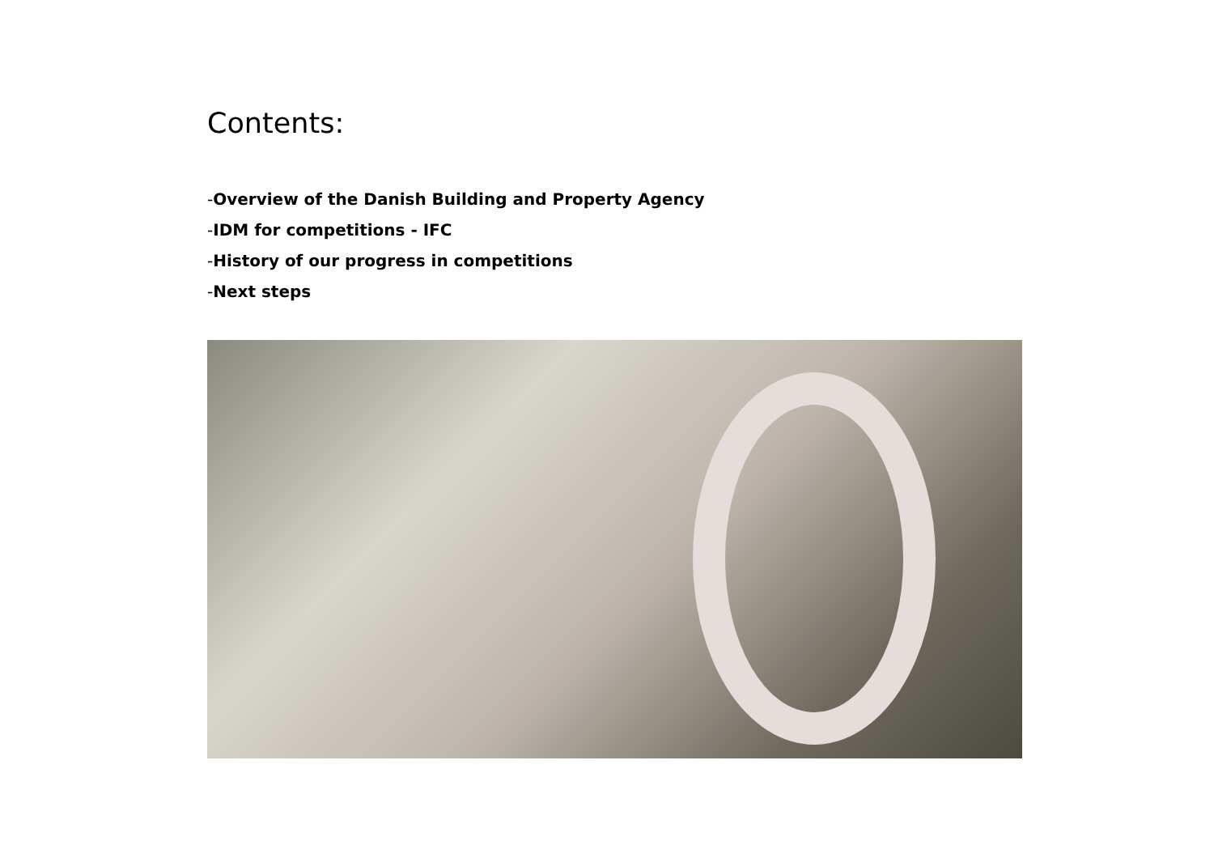Contents:
-Overview of the Danish Building and Property Agency
-IDM for competitions - IFC
-History of our progress in competitions
-Next steps